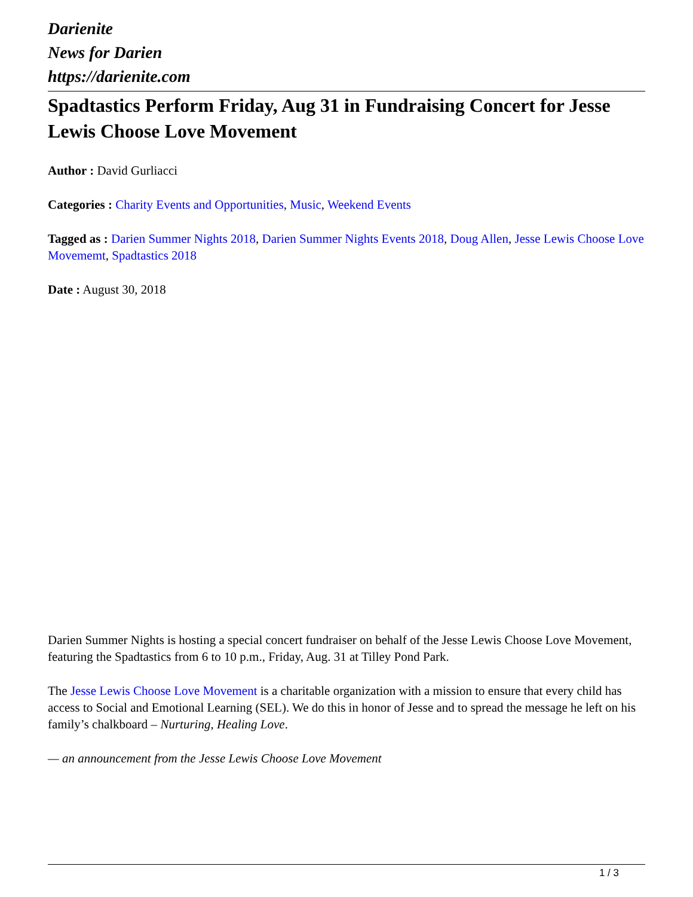Darienite
News for Darien
https://darienite.com
Spadtastics Perform Friday, Aug 31 in Fundraising Concert for Jesse Lewis Choose Love Movement
Author : David Gurliacci
Categories : Charity Events and Opportunities, Music, Weekend Events
Tagged as : Darien Summer Nights 2018, Darien Summer Nights Events 2018, Doug Allen, Jesse Lewis Choose Love Movememt, Spadtastics 2018
Date : August 30, 2018
Darien Summer Nights is hosting a special concert fundraiser on behalf of the Jesse Lewis Choose Love Movement, featuring the Spadtastics from 6 to 10 p.m., Friday, Aug. 31 at Tilley Pond Park.
The Jesse Lewis Choose Love Movement is a charitable organization with a mission to ensure that every child has access to Social and Emotional Learning (SEL). We do this in honor of Jesse and to spread the message he left on his family’s chalkboard – Nurturing, Healing Love.
— an announcement from the Jesse Lewis Choose Love Movement
1 / 3